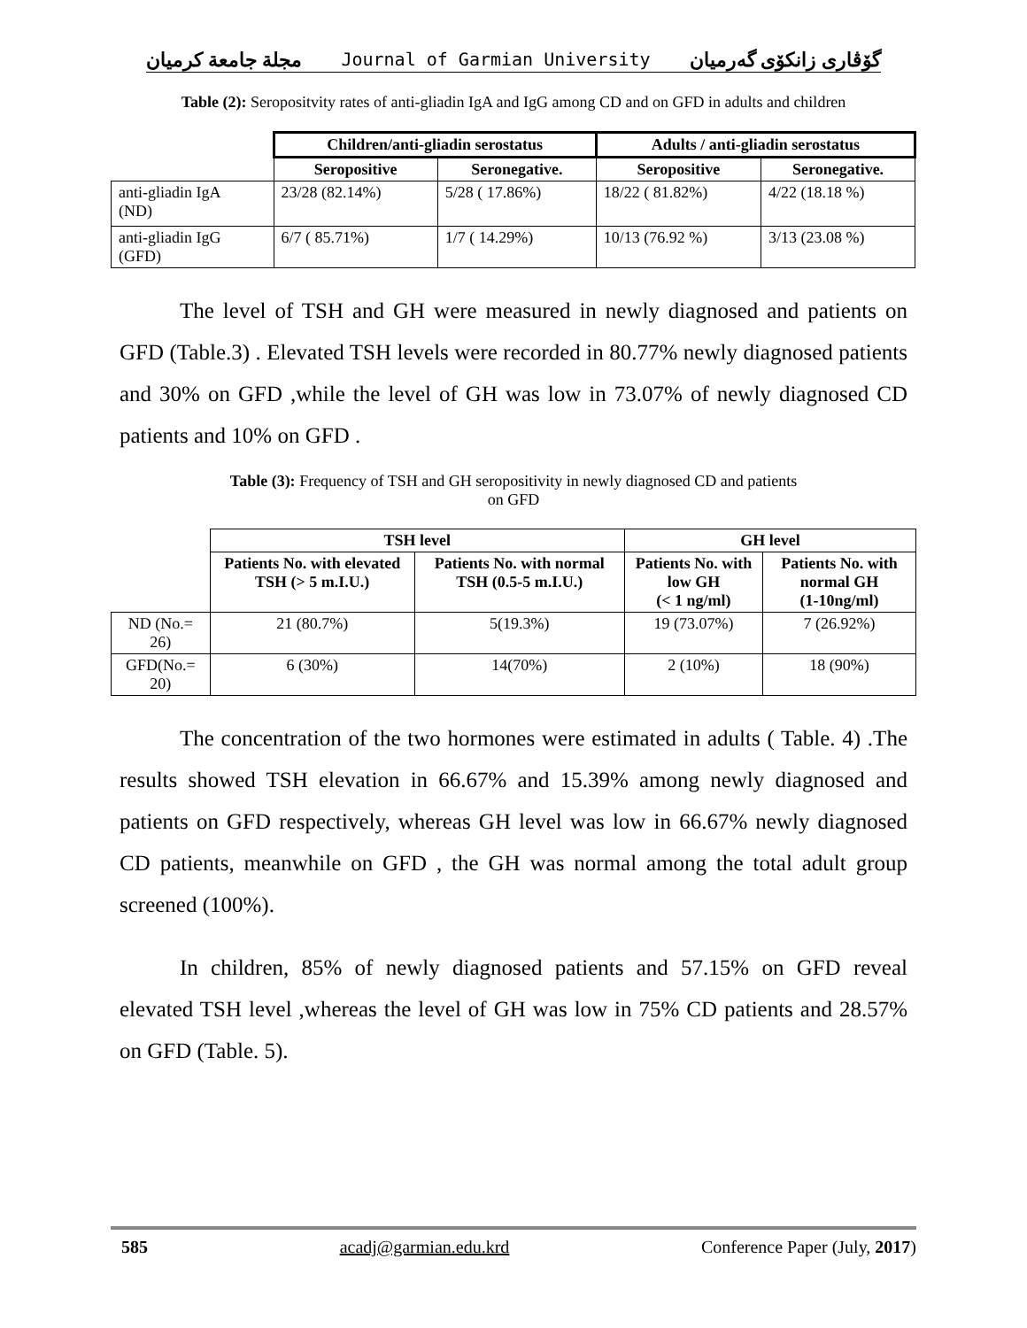مجلة جامعة كرميان Journal of Garmian University گۆڤاری زانكۆی گەرمیان
Table (2): Seropositvity rates of anti-gliadin IgA and IgG among CD and on GFD in adults and children
| | Children/anti-gliadin serostatus | | Adults / anti-gliadin serostatus | |
| | Seropositive | Seronegative. | Seropositive | Seronegative. |
| anti-gliadin IgA (ND) | 23/28 (82.14%) | 5/28 ( 17.86%) | 18/22 ( 81.82%) | 4/22 (18.18 %) |
| anti-gliadin IgG (GFD) | 6/7 ( 85.71%) | 1/7 ( 14.29%) | 10/13 (76.92 %) | 3/13 (23.08 %) |
The level of TSH and GH were measured in newly diagnosed and patients on GFD (Table.3) . Elevated TSH levels were recorded in 80.77% newly diagnosed patients and 30% on GFD ,while the level of GH was low in 73.07% of newly diagnosed CD patients and 10% on GFD .
Table (3): Frequency of TSH and GH seropositivity in newly diagnosed CD and patients
on GFD
| | TSH level | | GH level | |
| | Patients No. with elevated TSH (> 5 m.I.U.) | Patients No. with normal TSH (0.5-5 m.I.U.) | Patients No. with low GH (< 1 ng/ml) | Patients No. with normal GH (1-10ng/ml) |
| ND (No.= 26) | 21 (80.7%) | 5(19.3%) | 19 (73.07%) | 7 (26.92%) |
| GFD(No.= 20) | 6 (30%) | 14(70%) | 2 (10%) | 18 (90%) |
The concentration of the two hormones were estimated in adults ( Table. 4) .The results showed TSH elevation in 66.67% and 15.39% among newly diagnosed and patients on GFD respectively, whereas GH level was low in 66.67% newly diagnosed CD patients, meanwhile on GFD , the GH was normal among the total adult group screened (100%).
In children, 85% of newly diagnosed patients and 57.15% on GFD reveal elevated TSH level ,whereas the level of GH was low in 75% CD patients and 28.57% on GFD (Table. 5).
585 acadj@garmian.edu.krd Conference Paper (July, 2017)